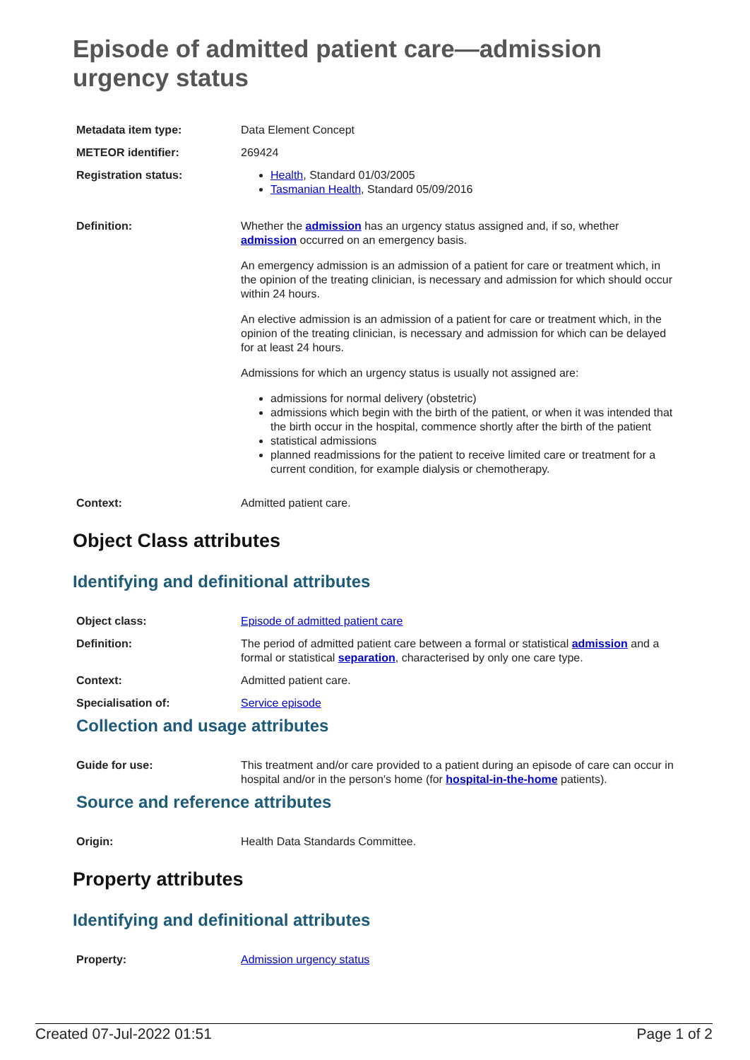Episode of admitted patient care—admission urgency status
| Metadata item type: | Data Element Concept |
| METEOR identifier: | 269424 |
| Registration status: | Health , Standard 01/03/2005 Tasmanian Health , Standard 05/09/2016 |
| Definition: | Whether the admission has an urgency status assigned and, if so, whether admission occurred on an emergency basis. An emergency admission is an admission of a patient for care or treatment which, in the opinion of the treating clinician, is necessary and admission for which should occur within 24 hours. An elective admission is an admission of a patient for care or treatment which, in the opinion of the treating clinician, is necessary and admission for which can be delayed for at least 24 hours. Admissions for which an urgency status is usually not assigned are: admissions for normal delivery (obstetric) admissions which begin with the birth of the patient, or when it was intended that the birth occur in the hospital, commence shortly after the birth of the patient statistical admissions planned readmissions for the patient to receive limited care or treatment for a current condition, for example dialysis or chemotherapy. |
| Context: | Admitted patient care. |
Object Class attributes
Identifying and definitional attributes
| Object class: | Episode of admitted patient care |
| Definition: | The period of admitted patient care between a formal or statistical admission and a formal or statistical separation , characterised by only one care type. |
| Context: | Admitted patient care. |
| Specialisation of: | Service episode |
Collection and usage attributes
| Guide for use: | This treatment and/or care provided to a patient during an episode of care can occur in hospital and/or in the person's home (for hospital-in-the-home patients). |
Source and reference attributes
| Origin: | Health Data Standards Committee. |
Property attributes
Identifying and definitional attributes
| Property: | Admission urgency status |
Created 07-Jul-2022 01:51 Page 1 of 2